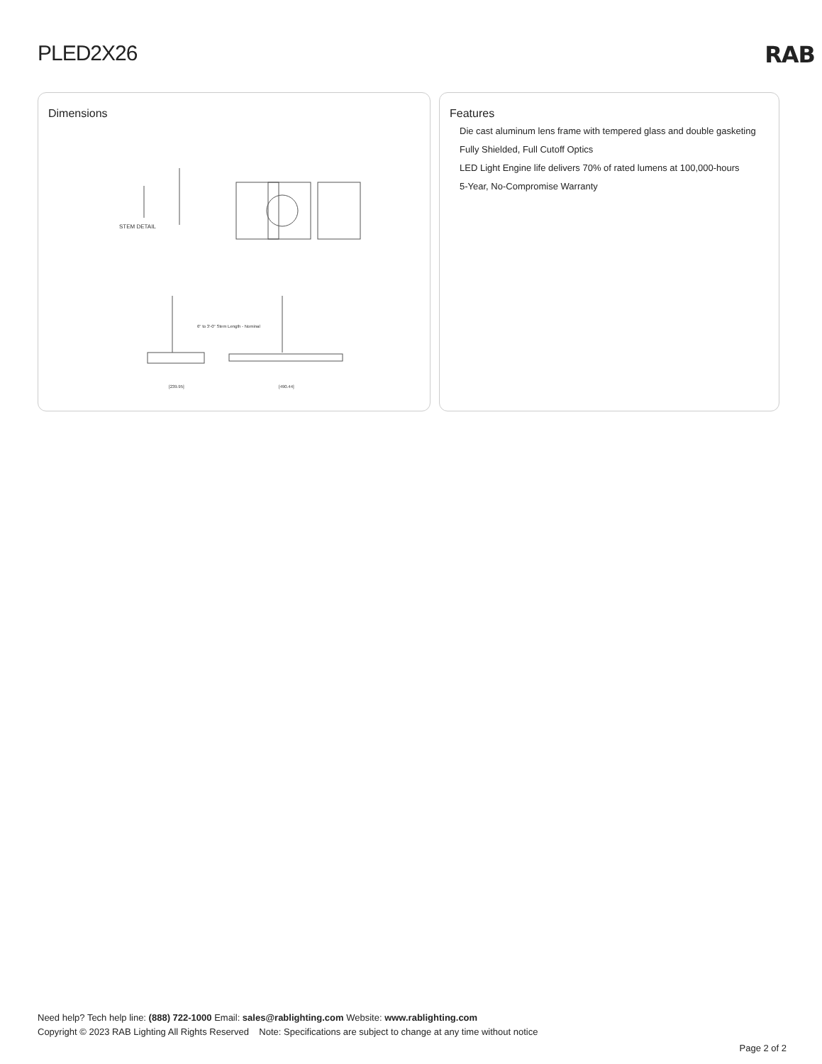PLED2X26 RAB
Dimensions
STEM DETAIL
6" to 3'-0" Stem Length - Nominal
[239.95]
[490.44]
Features
Die cast aluminum lens frame with tempered glass and double gasketing
Fully Shielded, Full Cutoff Optics
LED Light Engine life delivers 70% of rated lumens at 100,000-hours
5-Year, No-Compromise Warranty
Need help? Tech help line: (888) 722-1000 Email: sales@rablighting.com Website: www.rablighting.com
Copyright © 2023 RAB Lighting All Rights Reserved Note: Specifications are subject to change at any time without notice
Page 2 of 2